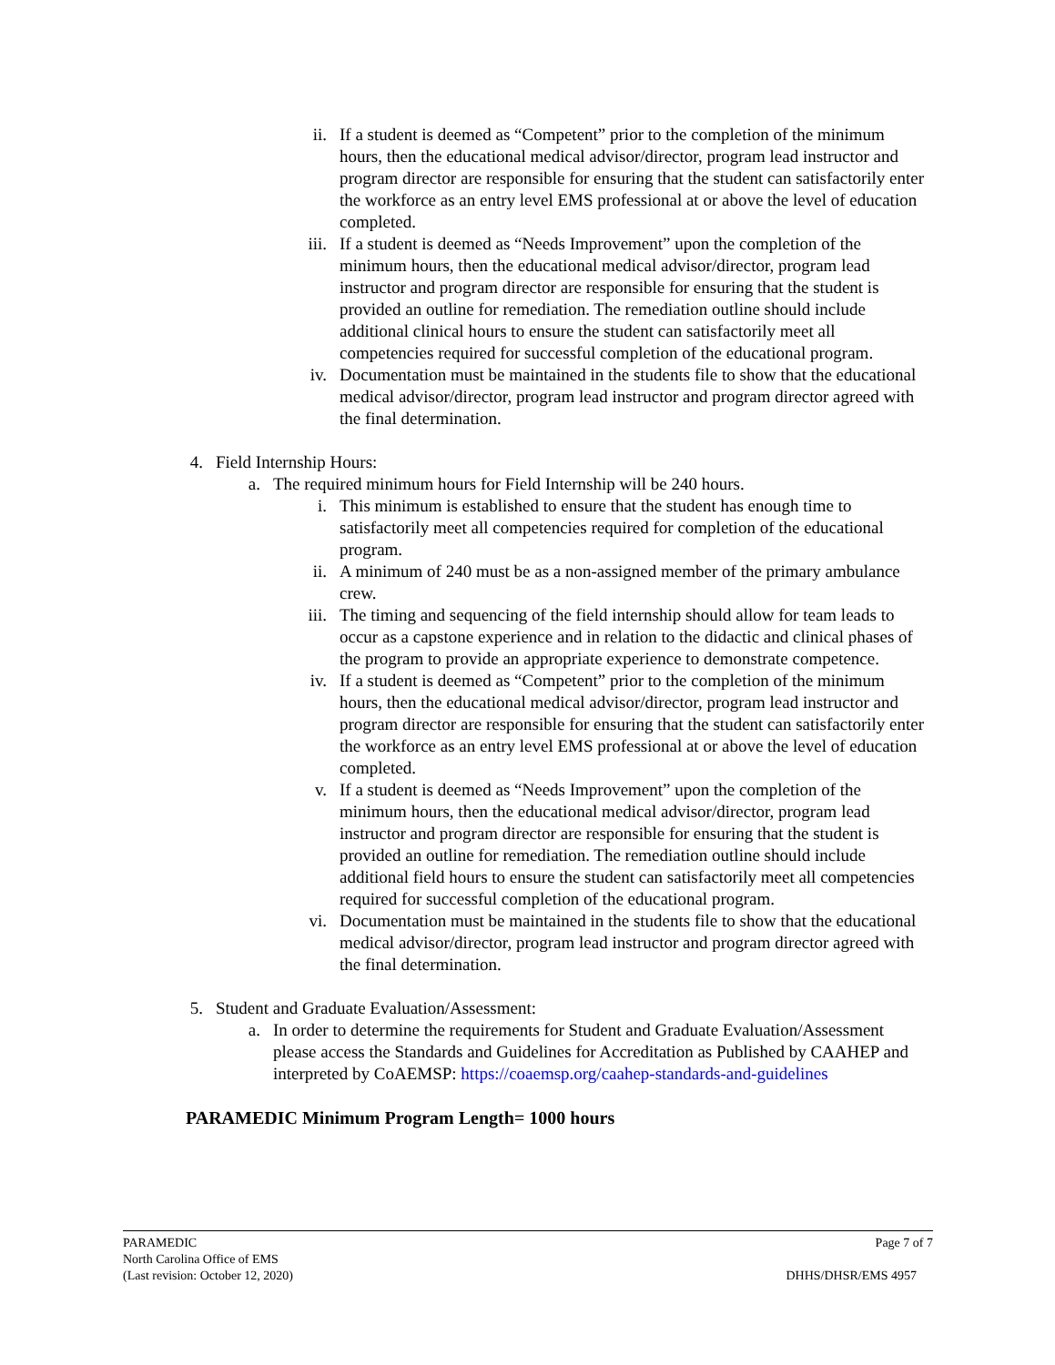ii. If a student is deemed as “Competent” prior to the completion of the minimum hours, then the educational medical advisor/director, program lead instructor and program director are responsible for ensuring that the student can satisfactorily enter the workforce as an entry level EMS professional at or above the level of education completed.
iii. If a student is deemed as “Needs Improvement” upon the completion of the minimum hours, then the educational medical advisor/director, program lead instructor and program director are responsible for ensuring that the student is provided an outline for remediation. The remediation outline should include additional clinical hours to ensure the student can satisfactorily meet all competencies required for successful completion of the educational program.
iv. Documentation must be maintained in the students file to show that the educational medical advisor/director, program lead instructor and program director agreed with the final determination.
4. Field Internship Hours:
a. The required minimum hours for Field Internship will be 240 hours.
i. This minimum is established to ensure that the student has enough time to satisfactorily meet all competencies required for completion of the educational program.
ii. A minimum of 240 must be as a non-assigned member of the primary ambulance crew.
iii. The timing and sequencing of the field internship should allow for team leads to occur as a capstone experience and in relation to the didactic and clinical phases of the program to provide an appropriate experience to demonstrate competence.
iv. If a student is deemed as “Competent” prior to the completion of the minimum hours, then the educational medical advisor/director, program lead instructor and program director are responsible for ensuring that the student can satisfactorily enter the workforce as an entry level EMS professional at or above the level of education completed.
v. If a student is deemed as “Needs Improvement” upon the completion of the minimum hours, then the educational medical advisor/director, program lead instructor and program director are responsible for ensuring that the student is provided an outline for remediation. The remediation outline should include additional field hours to ensure the student can satisfactorily meet all competencies required for successful completion of the educational program.
vi. Documentation must be maintained in the students file to show that the educational medical advisor/director, program lead instructor and program director agreed with the final determination.
5. Student and Graduate Evaluation/Assessment:
a. In order to determine the requirements for Student and Graduate Evaluation/Assessment please access the Standards and Guidelines for Accreditation as Published by CAAHEP and interpreted by CoAEMSP: https://coaemsp.org/caahep-standards-and-guidelines
PARAMEDIC Minimum Program Length= 1000 hours
PARAMEDIC Page 7 of 7
North Carolina Office of EMS
(Last revision: October 12, 2020) DHHS/DHSR/EMS 4957